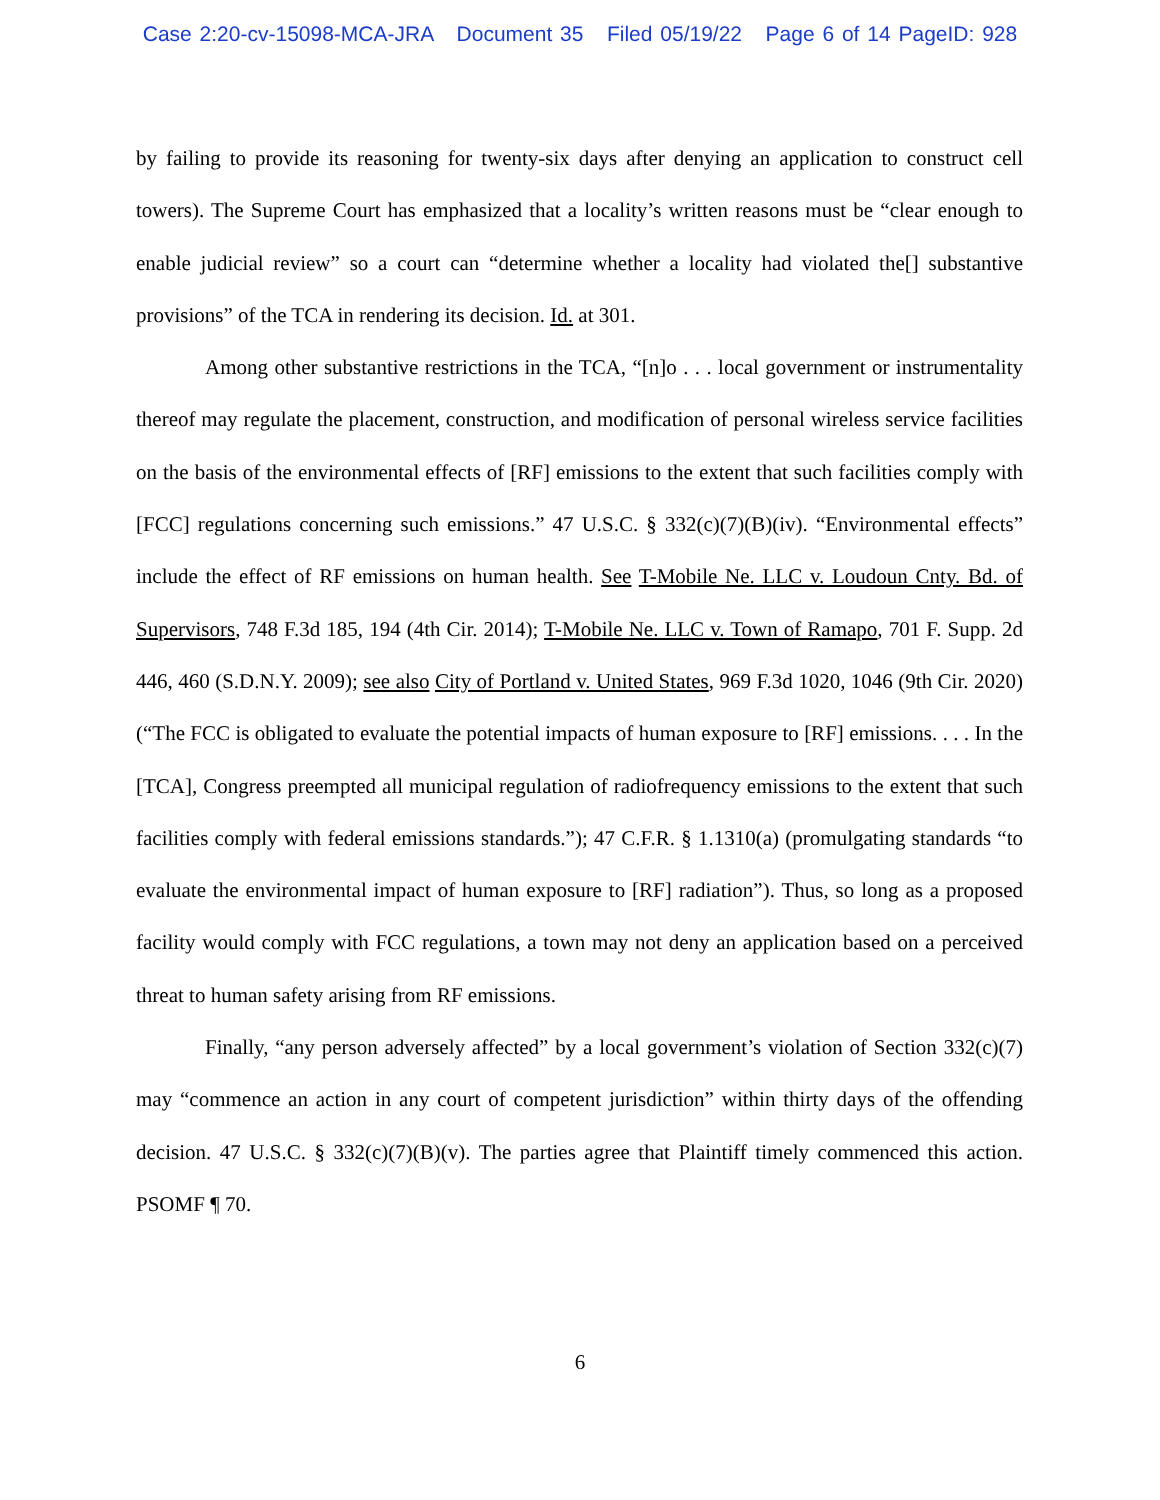Case 2:20-cv-15098-MCA-JRA Document 35 Filed 05/19/22 Page 6 of 14 PageID: 928
by failing to provide its reasoning for twenty-six days after denying an application to construct cell towers). The Supreme Court has emphasized that a locality’s written reasons must be “clear enough to enable judicial review” so a court can “determine whether a locality had violated the[] substantive provisions” of the TCA in rendering its decision. Id. at 301.
Among other substantive restrictions in the TCA, “[n]o . . . local government or instrumentality thereof may regulate the placement, construction, and modification of personal wireless service facilities on the basis of the environmental effects of [RF] emissions to the extent that such facilities comply with [FCC] regulations concerning such emissions.” 47 U.S.C. § 332(c)(7)(B)(iv). “Environmental effects” include the effect of RF emissions on human health. See T-Mobile Ne. LLC v. Loudoun Cnty. Bd. of Supervisors, 748 F.3d 185, 194 (4th Cir. 2014); T-Mobile Ne. LLC v. Town of Ramapo, 701 F. Supp. 2d 446, 460 (S.D.N.Y. 2009); see also City of Portland v. United States, 969 F.3d 1020, 1046 (9th Cir. 2020) (“The FCC is obligated to evaluate the potential impacts of human exposure to [RF] emissions. . . . In the [TCA], Congress preempted all municipal regulation of radiofrequency emissions to the extent that such facilities comply with federal emissions standards.”); 47 C.F.R. § 1.1310(a) (promulgating standards “to evaluate the environmental impact of human exposure to [RF] radiation”). Thus, so long as a proposed facility would comply with FCC regulations, a town may not deny an application based on a perceived threat to human safety arising from RF emissions.
Finally, “any person adversely affected” by a local government’s violation of Section 332(c)(7) may “commence an action in any court of competent jurisdiction” within thirty days of the offending decision. 47 U.S.C. § 332(c)(7)(B)(v). The parties agree that Plaintiff timely commenced this action. PSOMF ¶ 70.
6